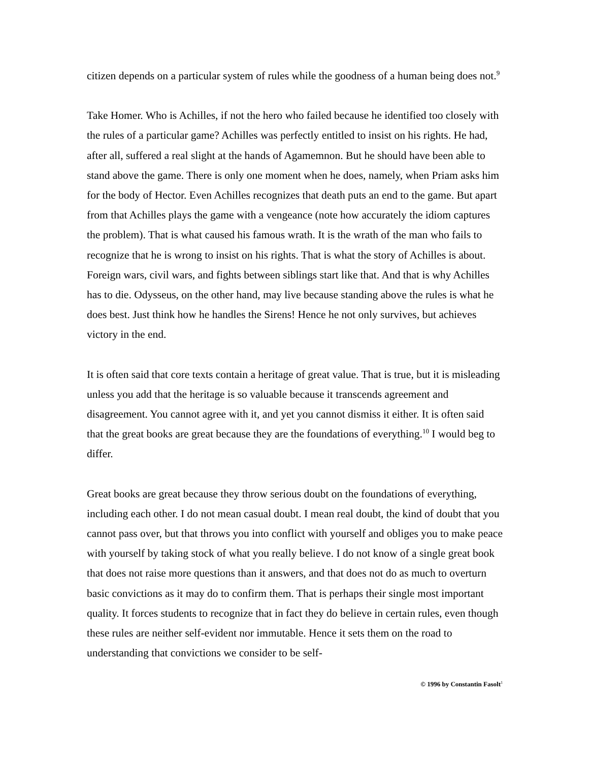citizen depends on a particular system of rules while the goodness of a human being does not.<sup>9</sup>
Take Homer. Who is Achilles, if not the hero who failed because he identified too closely with the rules of a particular game? Achilles was perfectly entitled to insist on his rights. He had, after all, suffered a real slight at the hands of Agamemnon. But he should have been able to stand above the game. There is only one moment when he does, namely, when Priam asks him for the body of Hector. Even Achilles recognizes that death puts an end to the game. But apart from that Achilles plays the game with a vengeance (note how accurately the idiom captures the problem). That is what caused his famous wrath. It is the wrath of the man who fails to recognize that he is wrong to insist on his rights. That is what the story of Achilles is about. Foreign wars, civil wars, and fights between siblings start like that. And that is why Achilles has to die. Odysseus, on the other hand, may live because standing above the rules is what he does best. Just think how he handles the Sirens! Hence he not only survives, but achieves victory in the end.
It is often said that core texts contain a heritage of great value. That is true, but it is misleading unless you add that the heritage is so valuable because it transcends agreement and disagreement. You cannot agree with it, and yet you cannot dismiss it either. It is often said that the great books are great because they are the foundations of everything.<sup>10</sup> I would beg to differ.
Great books are great because they throw serious doubt on the foundations of everything, including each other. I do not mean casual doubt. I mean real doubt, the kind of doubt that you cannot pass over, but that throws you into conflict with yourself and obliges you to make peace with yourself by taking stock of what you really believe. I do not know of a single great book that does not raise more questions than it answers, and that does not do as much to overturn basic convictions as it may do to confirm them. That is perhaps their single most important quality. It forces students to recognize that in fact they do believe in certain rules, even though these rules are neither self-evident nor immutable. Hence it sets them on the road to understanding that convictions we consider to be self-
© 1996 by Constantin Fasolt<sup>1</sup>